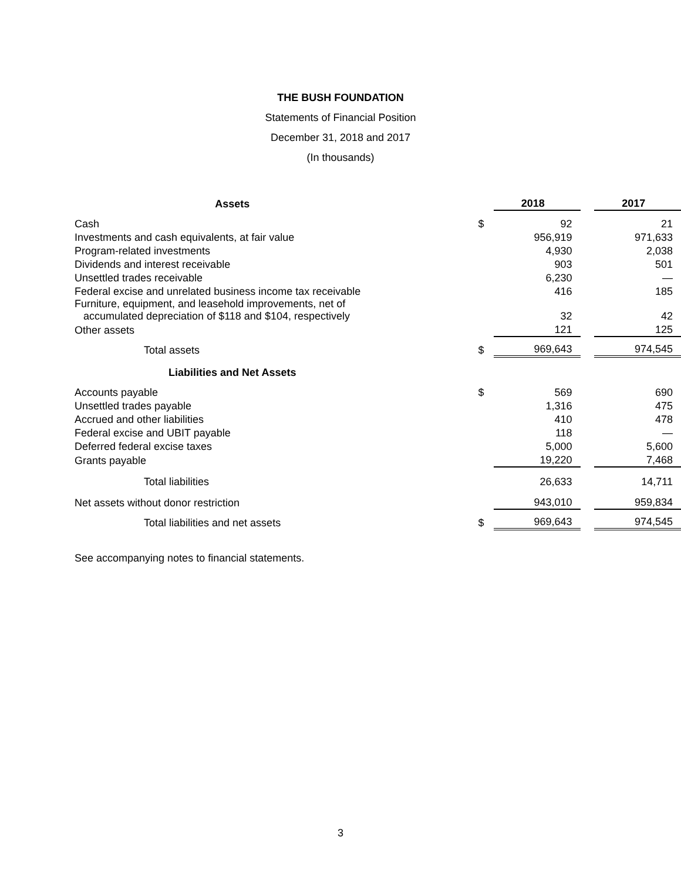THE BUSH FOUNDATION
Statements of Financial Position
December 31, 2018 and 2017
(In thousands)
| Assets | | 2018 | | 2017 |
| --- | --- | --- | --- | --- |
| Cash | $ | 92 | | 21 |
| Investments and cash equivalents, at fair value | | 956,919 | | 971,633 |
| Program-related investments | | 4,930 | | 2,038 |
| Dividends and interest receivable | | 903 | | 501 |
| Unsettled trades receivable | | 6,230 | | — |
| Federal excise and unrelated business income tax receivable | | 416 | | 185 |
| Furniture, equipment, and leasehold improvements, net of accumulated depreciation of $118 and $104, respectively | | 32 | | 42 |
| Other assets | | 121 | | 125 |
| Total assets | $ | 969,643 | | 974,545 |
| Liabilities and Net Assets | | | | |
| Accounts payable | $ | 569 | | 690 |
| Unsettled trades payable | | 1,316 | | 475 |
| Accrued and other liabilities | | 410 | | 478 |
| Federal excise and UBIT payable | | 118 | | — |
| Deferred federal excise taxes | | 5,000 | | 5,600 |
| Grants payable | | 19,220 | | 7,468 |
| Total liabilities | | 26,633 | | 14,711 |
| Net assets without donor restriction | | 943,010 | | 959,834 |
| Total liabilities and net assets | $ | 969,643 | | 974,545 |
See accompanying notes to financial statements.
3